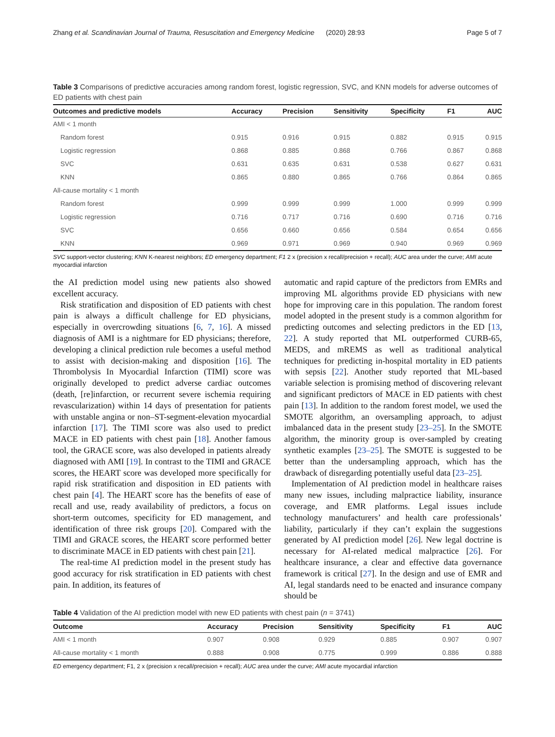Zhang et al. Scandinavian Journal of Trauma, Resuscitation and Emergency Medicine (2020) 28:93 Page 5 of 7
Table 3 Comparisons of predictive accuracies among random forest, logistic regression, SVC, and KNN models for adverse outcomes of ED patients with chest pain
| Outcomes and predictive models | Accuracy | Precision | Sensitivity | Specificity | F1 | AUC |
| --- | --- | --- | --- | --- | --- | --- |
| AMI < 1 month | | | | | | |
| Random forest | 0.915 | 0.916 | 0.915 | 0.882 | 0.915 | 0.915 |
| Logistic regression | 0.868 | 0.885 | 0.868 | 0.766 | 0.867 | 0.868 |
| SVC | 0.631 | 0.635 | 0.631 | 0.538 | 0.627 | 0.631 |
| KNN | 0.865 | 0.880 | 0.865 | 0.766 | 0.864 | 0.865 |
| All-cause mortality < 1 month | | | | | | |
| Random forest | 0.999 | 0.999 | 0.999 | 1.000 | 0.999 | 0.999 |
| Logistic regression | 0.716 | 0.717 | 0.716 | 0.690 | 0.716 | 0.716 |
| SVC | 0.656 | 0.660 | 0.656 | 0.584 | 0.654 | 0.656 |
| KNN | 0.969 | 0.971 | 0.969 | 0.940 | 0.969 | 0.969 |
SVC support-vector clustering; KNN K-nearest neighbors; ED emergency department; F1 2 x (precision x recall/precision + recall); AUC area under the curve; AMI acute myocardial infarction
the AI prediction model using new patients also showed excellent accuracy.
Risk stratification and disposition of ED patients with chest pain is always a difficult challenge for ED physicians, especially in overcrowding situations [6, 7, 16]. A missed diagnosis of AMI is a nightmare for ED physicians; therefore, developing a clinical prediction rule becomes a useful method to assist with decision-making and disposition [16]. The Thrombolysis In Myocardial Infarction (TIMI) score was originally developed to predict adverse cardiac outcomes (death, [re]infarction, or recurrent severe ischemia requiring revascularization) within 14 days of presentation for patients with unstable angina or non–ST-segment-elevation myocardial infarction [17]. The TIMI score was also used to predict MACE in ED patients with chest pain [18]. Another famous tool, the GRACE score, was also developed in patients already diagnosed with AMI [19]. In contrast to the TIMI and GRACE scores, the HEART score was developed more specifically for rapid risk stratification and disposition in ED patients with chest pain [4]. The HEART score has the benefits of ease of recall and use, ready availability of predictors, a focus on short-term outcomes, specificity for ED management, and identification of three risk groups [20]. Compared with the TIMI and GRACE scores, the HEART score performed better to discriminate MACE in ED patients with chest pain [21].
The real-time AI prediction model in the present study has good accuracy for risk stratification in ED patients with chest pain. In addition, its features of
automatic and rapid capture of the predictors from EMRs and improving ML algorithms provide ED physicians with new hope for improving care in this population. The random forest model adopted in the present study is a common algorithm for predicting outcomes and selecting predictors in the ED [13, 22]. A study reported that ML outperformed CURB-65, MEDS, and mREMS as well as traditional analytical techniques for predicting in-hospital mortality in ED patients with sepsis [22]. Another study reported that ML-based variable selection is promising method of discovering relevant and significant predictors of MACE in ED patients with chest pain [13]. In addition to the random forest model, we used the SMOTE algorithm, an oversampling approach, to adjust imbalanced data in the present study [23–25]. In the SMOTE algorithm, the minority group is over-sampled by creating synthetic examples [23–25]. The SMOTE is suggested to be better than the undersampling approach, which has the drawback of disregarding potentially useful data [23–25].
Implementation of AI prediction model in healthcare raises many new issues, including malpractice liability, insurance coverage, and EMR platforms. Legal issues include technology manufacturers’ and health care professionals’ liability, particularly if they can’t explain the suggestions generated by AI prediction model [26]. New legal doctrine is necessary for AI-related medical malpractice [26]. For healthcare insurance, a clear and effective data governance framework is critical [27]. In the design and use of EMR and AI, legal standards need to be enacted and insurance company should be
Table 4 Validation of the AI prediction model with new ED patients with chest pain (n = 3741)
| Outcome | Accuracy | Precision | Sensitivity | Specificity | F1 | AUC |
| --- | --- | --- | --- | --- | --- | --- |
| AMI < 1 month | 0.907 | 0.908 | 0.929 | 0.885 | 0.907 | 0.907 |
| All-cause mortality < 1 month | 0.888 | 0.908 | 0.775 | 0.999 | 0.886 | 0.888 |
ED emergency department; F1, 2 x (precision x recall/precision + recall); AUC area under the curve; AMI acute myocardial infarction